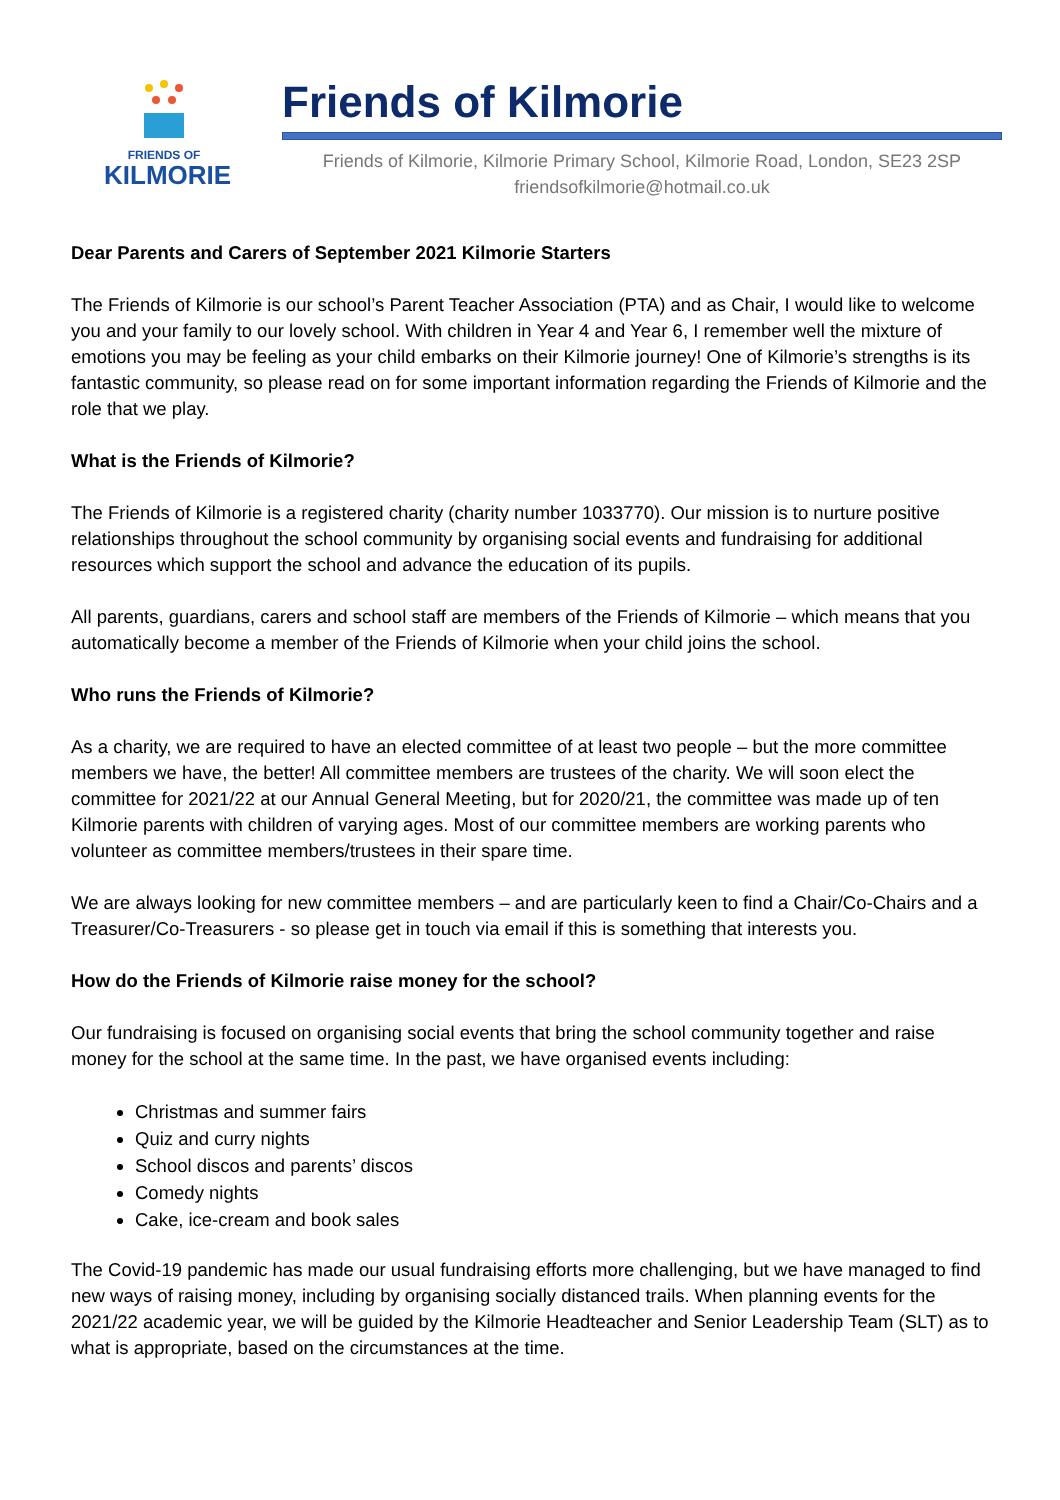FRIENDS OF
KILMORIE
Friends of Kilmorie
Friends of Kilmorie, Kilmorie Primary School, Kilmorie Road, London, SE23 2SP
friendsofkilmorie@hotmail.co.uk
Dear Parents and Carers of September 2021 Kilmorie Starters
The Friends of Kilmorie is our school’s Parent Teacher Association (PTA) and as Chair, I would like to welcome you and your family to our lovely school. With children in Year 4 and Year 6, I remember well the mixture of emotions you may be feeling as your child embarks on their Kilmorie journey! One of Kilmorie’s strengths is its fantastic community, so please read on for some important information regarding the Friends of Kilmorie and the role that we play.
What is the Friends of Kilmorie?
The Friends of Kilmorie is a registered charity (charity number 1033770). Our mission is to nurture positive relationships throughout the school community by organising social events and fundraising for additional resources which support the school and advance the education of its pupils.
All parents, guardians, carers and school staff are members of the Friends of Kilmorie – which means that you automatically become a member of the Friends of Kilmorie when your child joins the school.
Who runs the Friends of Kilmorie?
As a charity, we are required to have an elected committee of at least two people – but the more committee members we have, the better! All committee members are trustees of the charity. We will soon elect the committee for 2021/22 at our Annual General Meeting, but for 2020/21, the committee was made up of ten Kilmorie parents with children of varying ages. Most of our committee members are working parents who volunteer as committee members/trustees in their spare time.
We are always looking for new committee members – and are particularly keen to find a Chair/Co-Chairs and a Treasurer/Co-Treasurers - so please get in touch via email if this is something that interests you.
How do the Friends of Kilmorie raise money for the school?
Our fundraising is focused on organising social events that bring the school community together and raise money for the school at the same time. In the past, we have organised events including:
Christmas and summer fairs
Quiz and curry nights
School discos and parents’ discos
Comedy nights
Cake, ice-cream and book sales
The Covid-19 pandemic has made our usual fundraising efforts more challenging, but we have managed to find new ways of raising money, including by organising socially distanced trails. When planning events for the 2021/22 academic year, we will be guided by the Kilmorie Headteacher and Senior Leadership Team (SLT) as to what is appropriate, based on the circumstances at the time.